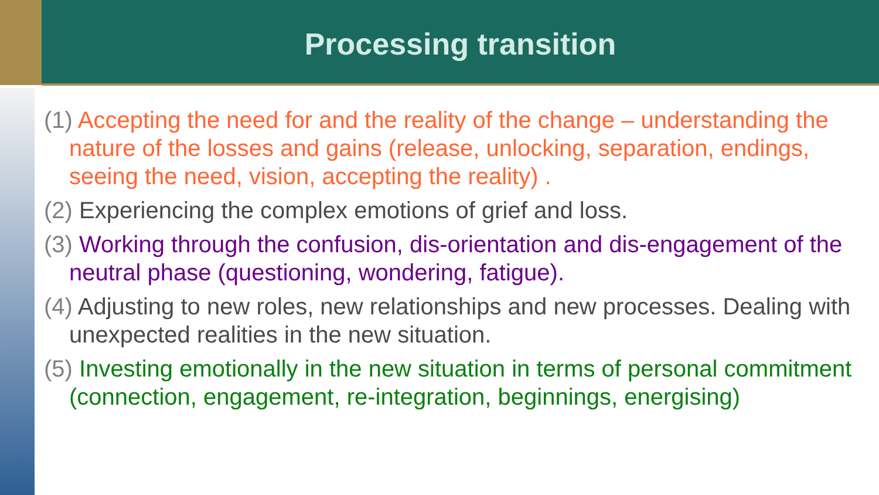Processing transition
(1) Accepting the need for and the reality of the change – understanding the nature of the losses and gains (release, unlocking, separation, endings, seeing the need, vision, accepting the reality) .
(2) Experiencing the complex emotions of grief and loss.
(3) Working through the confusion, dis-orientation and dis-engagement of the neutral phase (questioning, wondering, fatigue).
(4) Adjusting to new roles, new relationships and new processes. Dealing with unexpected realities in the new situation.
(5) Investing emotionally in the new situation in terms of personal commitment (connection, engagement, re-integration, beginnings, energising)